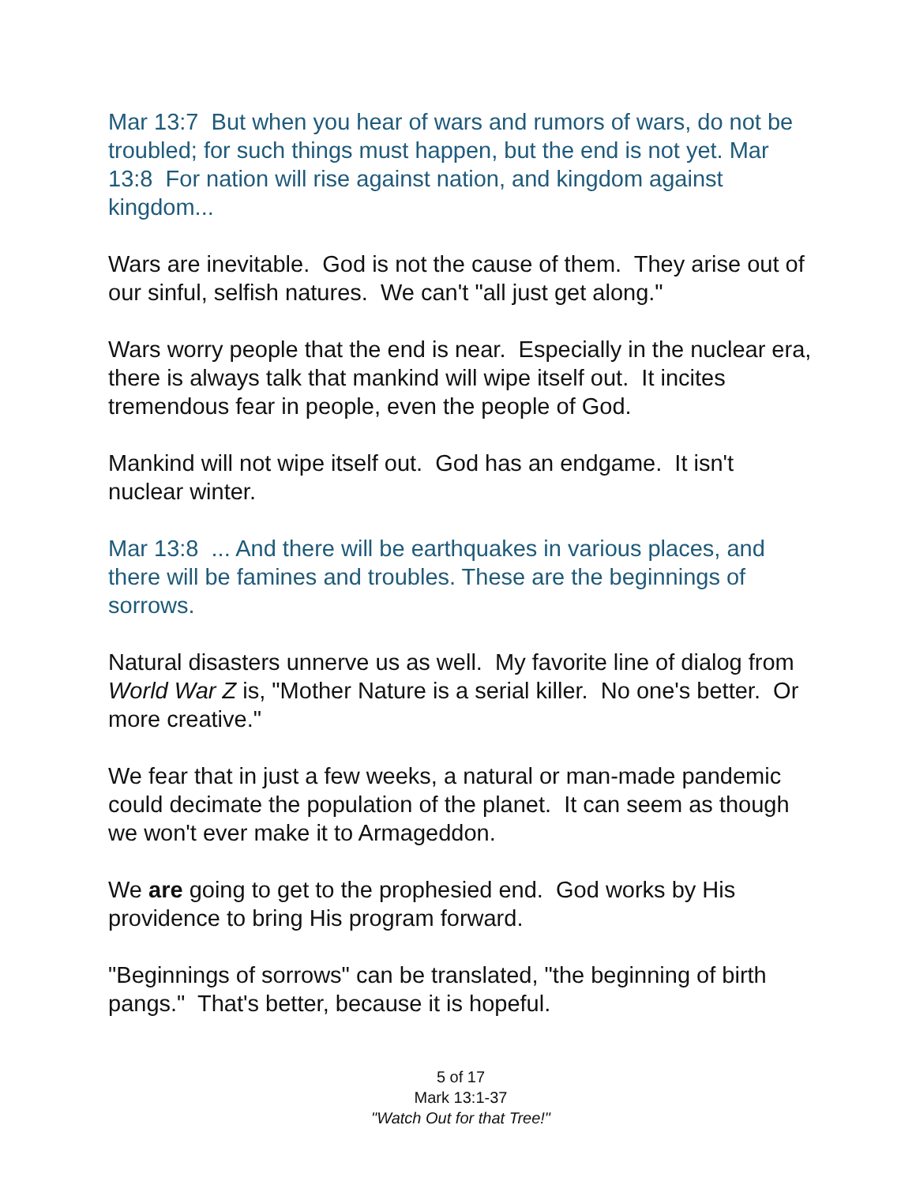Mar 13:7 But when you hear of wars and rumors of wars, do not be troubled; for such things must happen, but the end is not yet. Mar 13:8 For nation will rise against nation, and kingdom against kingdom...
Wars are inevitable. God is not the cause of them. They arise out of our sinful, selfish natures. We can't "all just get along."
Wars worry people that the end is near. Especially in the nuclear era, there is always talk that mankind will wipe itself out. It incites tremendous fear in people, even the people of God.
Mankind will not wipe itself out. God has an endgame. It isn't nuclear winter.
Mar 13:8 ... And there will be earthquakes in various places, and there will be famines and troubles. These are the beginnings of sorrows.
Natural disasters unnerve us as well. My favorite line of dialog from World War Z is, "Mother Nature is a serial killer. No one's better. Or more creative."
We fear that in just a few weeks, a natural or man-made pandemic could decimate the population of the planet. It can seem as though we won't ever make it to Armageddon.
We are going to get to the prophesied end. God works by His providence to bring His program forward.
"Beginnings of sorrows" can be translated, "the beginning of birth pangs." That's better, because it is hopeful.
5 of 17
Mark 13:1-37
"Watch Out for that Tree!"